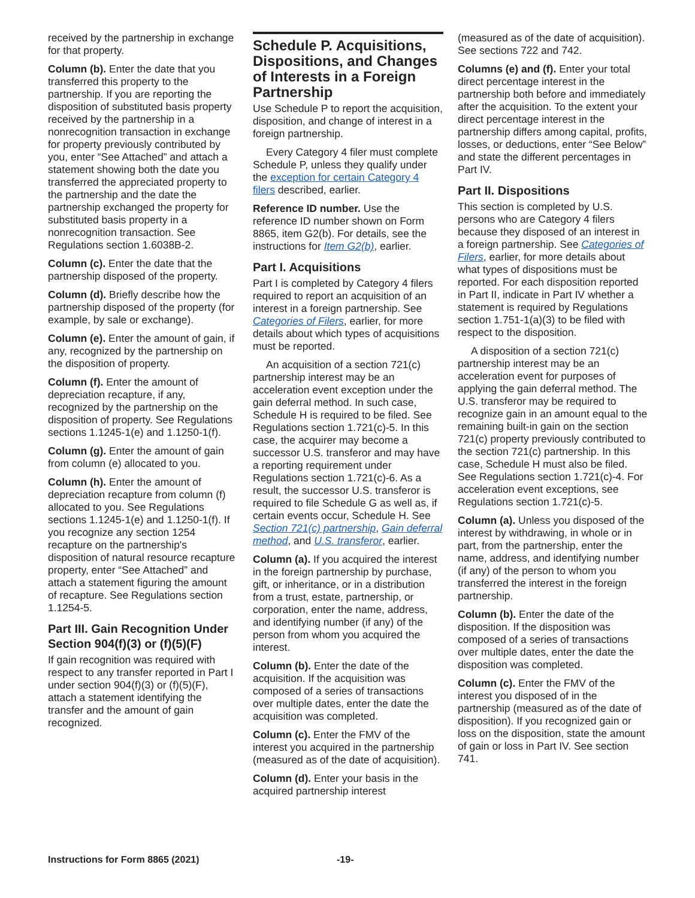received by the partnership in exchange for that property.
Column (b). Enter the date that you transferred this property to the partnership. If you are reporting the disposition of substituted basis property received by the partnership in a nonrecognition transaction in exchange for property previously contributed by you, enter “See Attached” and attach a statement showing both the date you transferred the appreciated property to the partnership and the date the partnership exchanged the property for substituted basis property in a nonrecognition transaction. See Regulations section 1.6038B-2.
Column (c). Enter the date that the partnership disposed of the property.
Column (d). Briefly describe how the partnership disposed of the property (for example, by sale or exchange).
Column (e). Enter the amount of gain, if any, recognized by the partnership on the disposition of property.
Column (f). Enter the amount of depreciation recapture, if any, recognized by the partnership on the disposition of property. See Regulations sections 1.1245-1(e) and 1.1250-1(f).
Column (g). Enter the amount of gain from column (e) allocated to you.
Column (h). Enter the amount of depreciation recapture from column (f) allocated to you. See Regulations sections 1.1245-1(e) and 1.1250-1(f). If you recognize any section 1254 recapture on the partnership's disposition of natural resource recapture property, enter “See Attached” and attach a statement figuring the amount of recapture. See Regulations section 1.1254-5.
Part III. Gain Recognition Under Section 904(f)(3) or (f)(5)(F)
If gain recognition was required with respect to any transfer reported in Part I under section 904(f)(3) or (f)(5)(F), attach a statement identifying the transfer and the amount of gain recognized.
Schedule P. Acquisitions, Dispositions, and Changes of Interests in a Foreign Partnership
Use Schedule P to report the acquisition, disposition, and change of interest in a foreign partnership.
Every Category 4 filer must complete Schedule P, unless they qualify under the exception for certain Category 4 filers described, earlier.
Reference ID number. Use the reference ID number shown on Form 8865, item G2(b). For details, see the instructions for Item G2(b), earlier.
Part I. Acquisitions
Part I is completed by Category 4 filers required to report an acquisition of an interest in a foreign partnership. See Categories of Filers, earlier, for more details about which types of acquisitions must be reported.
An acquisition of a section 721(c) partnership interest may be an acceleration event exception under the gain deferral method. In such case, Schedule H is required to be filed. See Regulations section 1.721(c)-5. In this case, the acquirer may become a successor U.S. transferor and may have a reporting requirement under Regulations section 1.721(c)-6. As a result, the successor U.S. transferor is required to file Schedule G as well as, if certain events occur, Schedule H. See Section 721(c) partnership, Gain deferral method, and U.S. transferor, earlier.
Column (a). If you acquired the interest in the foreign partnership by purchase, gift, or inheritance, or in a distribution from a trust, estate, partnership, or corporation, enter the name, address, and identifying number (if any) of the person from whom you acquired the interest.
Column (b). Enter the date of the acquisition. If the acquisition was composed of a series of transactions over multiple dates, enter the date the acquisition was completed.
Column (c). Enter the FMV of the interest you acquired in the partnership (measured as of the date of acquisition).
Column (d). Enter your basis in the acquired partnership interest
(measured as of the date of acquisition). See sections 722 and 742.
Columns (e) and (f). Enter your total direct percentage interest in the partnership both before and immediately after the acquisition. To the extent your direct percentage interest in the partnership differs among capital, profits, losses, or deductions, enter “See Below” and state the different percentages in Part IV.
Part II. Dispositions
This section is completed by U.S. persons who are Category 4 filers because they disposed of an interest in a foreign partnership. See Categories of Filers, earlier, for more details about what types of dispositions must be reported. For each disposition reported in Part II, indicate in Part IV whether a statement is required by Regulations section 1.751-1(a)(3) to be filed with respect to the disposition.
A disposition of a section 721(c) partnership interest may be an acceleration event for purposes of applying the gain deferral method. The U.S. transferor may be required to recognize gain in an amount equal to the remaining built-in gain on the section 721(c) property previously contributed to the section 721(c) partnership. In this case, Schedule H must also be filed. See Regulations section 1.721(c)-4. For acceleration event exceptions, see Regulations section 1.721(c)-5.
Column (a). Unless you disposed of the interest by withdrawing, in whole or in part, from the partnership, enter the name, address, and identifying number (if any) of the person to whom you transferred the interest in the foreign partnership.
Column (b). Enter the date of the disposition. If the disposition was composed of a series of transactions over multiple dates, enter the date the disposition was completed.
Column (c). Enter the FMV of the interest you disposed of in the partnership (measured as of the date of disposition). If you recognized gain or loss on the disposition, state the amount of gain or loss in Part IV. See section 741.
Instructions for Form 8865 (2021) -19-